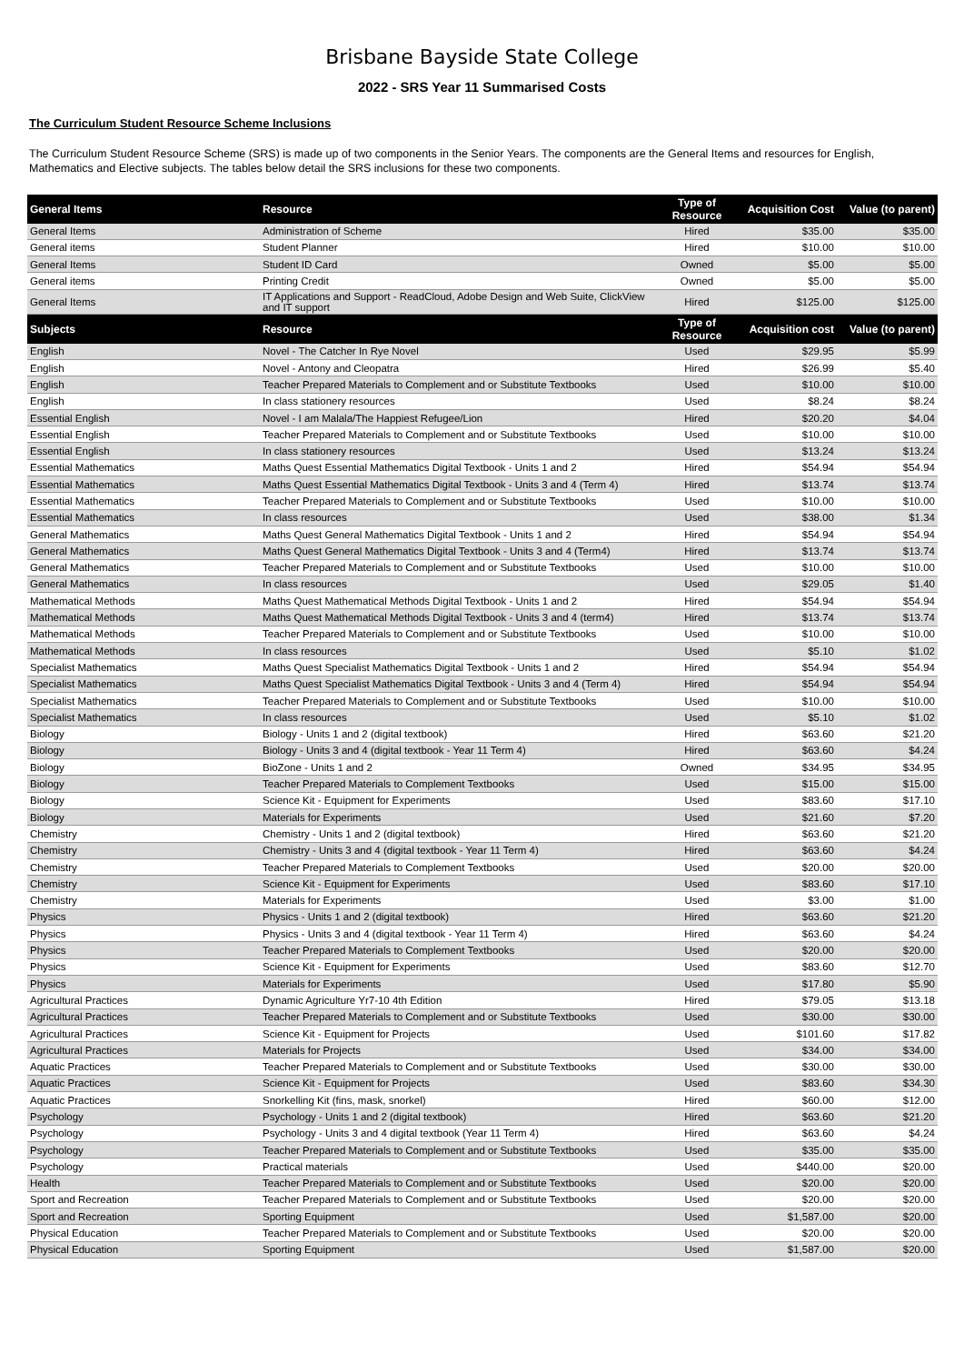Brisbane Bayside State College
2022 - SRS Year 11 Summarised Costs
The Curriculum Student Resource Scheme Inclusions
The Curriculum Student Resource Scheme (SRS) is made up of two components in the Senior Years. The components are the General Items and resources for English, Mathematics and Elective subjects. The tables below detail the SRS inclusions for these two components.
| General Items | Resource | Type of Resource | Acquisition Cost | Value (to parent) |
| --- | --- | --- | --- | --- |
| General Items | Administration of Scheme | Hired | $35.00 | $35.00 |
| General items | Student Planner | Hired | $10.00 | $10.00 |
| General Items | Student ID Card | Owned | $5.00 | $5.00 |
| General items | Printing Credit | Owned | $5.00 | $5.00 |
| General Items | IT Applications and Support - ReadCloud, Adobe Design and Web Suite, ClickView and IT support | Hired | $125.00 | $125.00 |
| Subjects | Resource | Type of Resource | Acquisition cost | Value (to parent) |
| English | Novel - The Catcher In Rye Novel | Used | $29.95 | $5.99 |
| English | Novel - Antony and Cleopatra | Hired | $26.99 | $5.40 |
| English | Teacher Prepared Materials to Complement and or Substitute Textbooks | Used | $10.00 | $10.00 |
| English | In class stationery resources | Used | $8.24 | $8.24 |
| Essential English | Novel - I am Malala/The Happiest Refugee/Lion | Hired | $20.20 | $4.04 |
| Essential English | Teacher Prepared Materials to Complement and or Substitute Textbooks | Used | $10.00 | $10.00 |
| Essential English | In class stationery resources | Used | $13.24 | $13.24 |
| Essential Mathematics | Maths Quest Essential Mathematics Digital Textbook - Units 1 and 2 | Hired | $54.94 | $54.94 |
| Essential Mathematics | Maths Quest Essential Mathematics Digital Textbook - Units 3 and 4 (Term 4) | Hired | $13.74 | $13.74 |
| Essential Mathematics | Teacher Prepared Materials to Complement and or Substitute Textbooks | Used | $10.00 | $10.00 |
| Essential Mathematics | In class resources | Used | $38.00 | $1.34 |
| General Mathematics | Maths Quest General Mathematics Digital Textbook - Units 1 and 2 | Hired | $54.94 | $54.94 |
| General Mathematics | Maths Quest General Mathematics Digital Textbook - Units 3 and 4 (Term4) | Hired | $13.74 | $13.74 |
| General Mathematics | Teacher Prepared Materials to Complement and or Substitute Textbooks | Used | $10.00 | $10.00 |
| General Mathematics | In class resources | Used | $29.05 | $1.40 |
| Mathematical Methods | Maths Quest Mathematical Methods Digital Textbook - Units 1 and 2 | Hired | $54.94 | $54.94 |
| Mathematical Methods | Maths Quest Mathematical Methods Digital Textbook - Units 3 and 4 (term4) | Hired | $13.74 | $13.74 |
| Mathematical Methods | Teacher Prepared Materials to Complement and or Substitute Textbooks | Used | $10.00 | $10.00 |
| Mathematical Methods | In class resources | Used | $5.10 | $1.02 |
| Specialist Mathematics | Maths Quest Specialist Mathematics Digital Textbook - Units 1 and 2 | Hired | $54.94 | $54.94 |
| Specialist Mathematics | Maths Quest Specialist Mathematics Digital Textbook - Units 3 and 4 (Term 4) | Hired | $54.94 | $54.94 |
| Specialist Mathematics | Teacher Prepared Materials to Complement and or Substitute Textbooks | Used | $10.00 | $10.00 |
| Specialist Mathematics | In class resources | Used | $5.10 | $1.02 |
| Biology | Biology - Units 1 and 2 (digital textbook) | Hired | $63.60 | $21.20 |
| Biology | Biology - Units 3 and 4 (digital textbook - Year 11 Term 4) | Hired | $63.60 | $4.24 |
| Biology | BioZone - Units 1 and 2 | Owned | $34.95 | $34.95 |
| Biology | Teacher Prepared Materials to Complement Textbooks | Used | $15.00 | $15.00 |
| Biology | Science Kit - Equipment for Experiments | Used | $83.60 | $17.10 |
| Biology | Materials for Experiments | Used | $21.60 | $7.20 |
| Chemistry | Chemistry - Units 1 and 2 (digital textbook) | Hired | $63.60 | $21.20 |
| Chemistry | Chemistry - Units 3 and 4 (digital textbook - Year 11 Term 4) | Hired | $63.60 | $4.24 |
| Chemistry | Teacher Prepared Materials to Complement Textbooks | Used | $20.00 | $20.00 |
| Chemistry | Science Kit - Equipment for Experiments | Used | $83.60 | $17.10 |
| Chemistry | Materials for Experiments | Used | $3.00 | $1.00 |
| Physics | Physics - Units 1 and 2 (digital textbook) | Hired | $63.60 | $21.20 |
| Physics | Physics - Units 3 and 4 (digital textbook - Year 11 Term 4) | Hired | $63.60 | $4.24 |
| Physics | Teacher Prepared Materials to Complement Textbooks | Used | $20.00 | $20.00 |
| Physics | Science Kit - Equipment for Experiments | Used | $83.60 | $12.70 |
| Physics | Materials for Experiments | Used | $17.80 | $5.90 |
| Agricultural Practices | Dynamic Agriculture Yr7-10 4th Edition | Hired | $79.05 | $13.18 |
| Agricultural Practices | Teacher Prepared Materials to Complement and or Substitute Textbooks | Used | $30.00 | $30.00 |
| Agricultural Practices | Science Kit - Equipment for Projects | Used | $101.60 | $17.82 |
| Agricultural Practices | Materials for Projects | Used | $34.00 | $34.00 |
| Aquatic Practices | Teacher Prepared Materials to Complement and or Substitute Textbooks | Used | $30.00 | $30.00 |
| Aquatic Practices | Science Kit - Equipment for Projects | Used | $83.60 | $34.30 |
| Aquatic Practices | Snorkelling Kit (fins, mask, snorkel) | Hired | $60.00 | $12.00 |
| Psychology | Psychology - Units 1 and 2 (digital textbook) | Hired | $63.60 | $21.20 |
| Psychology | Psychology - Units 3 and 4 digital textbook (Year 11 Term 4) | Hired | $63.60 | $4.24 |
| Psychology | Teacher Prepared Materials to Complement and or Substitute Textbooks | Used | $35.00 | $35.00 |
| Psychology | Practical materials | Used | $440.00 | $20.00 |
| Health | Teacher Prepared Materials to Complement and or Substitute Textbooks | Used | $20.00 | $20.00 |
| Sport and Recreation | Teacher Prepared Materials to Complement and or Substitute Textbooks | Used | $20.00 | $20.00 |
| Sport and Recreation | Sporting Equipment | Used | $1,587.00 | $20.00 |
| Physical Education | Teacher Prepared Materials to Complement and or Substitute Textbooks | Used | $20.00 | $20.00 |
| Physical Education | Sporting Equipment | Used | $1,587.00 | $20.00 |